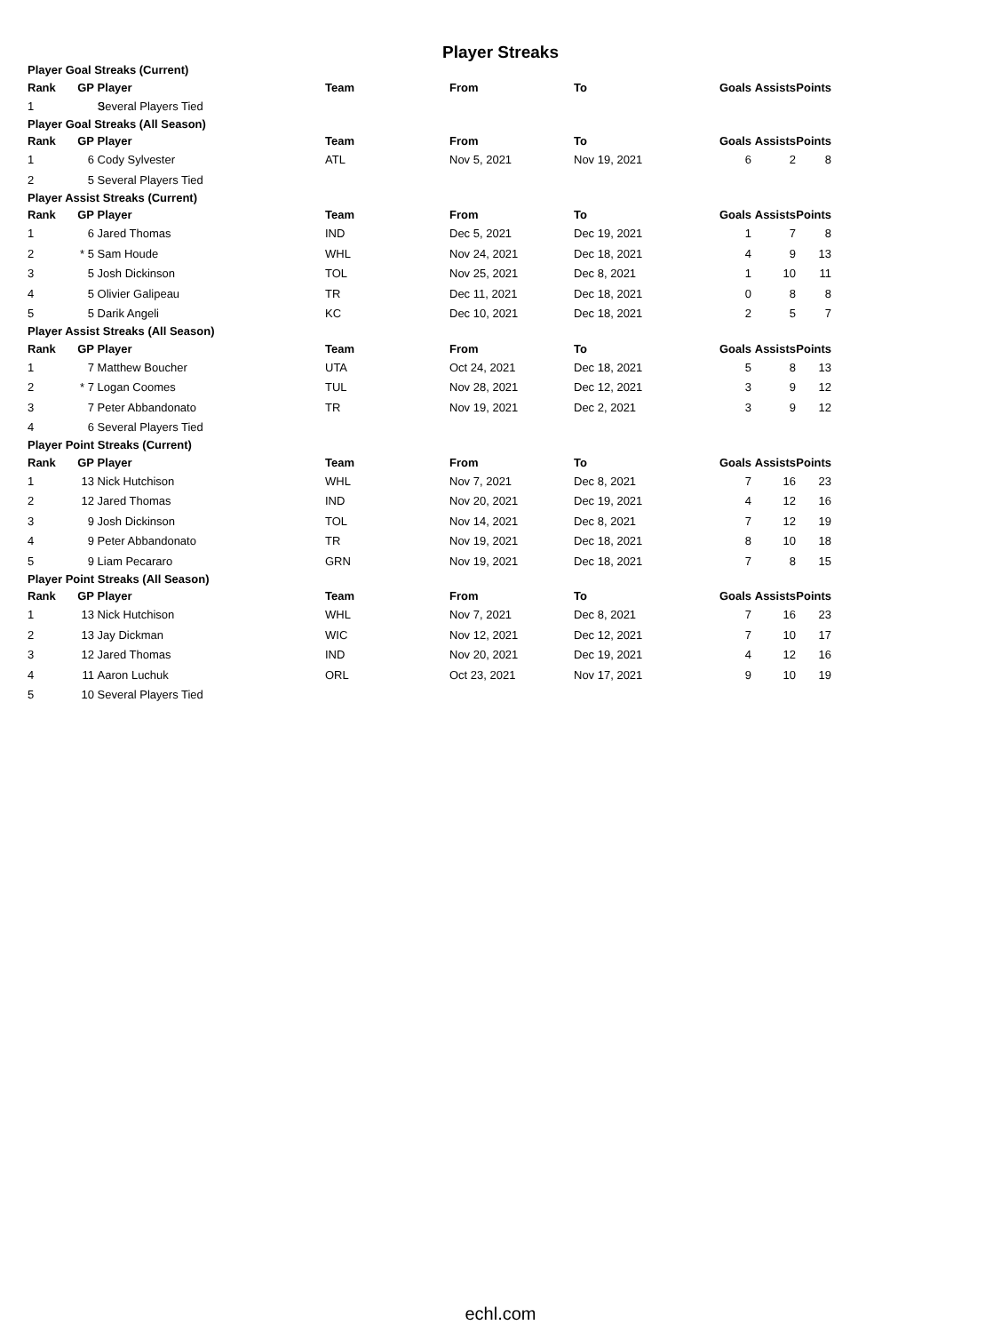Player Streaks
Player Goal Streaks (Current)
| Rank | GP | Player | Team | From | To | Goals | Assists | Points |
| --- | --- | --- | --- | --- | --- | --- | --- | --- |
| 1 | 3 | Several Players Tied | | | | | | |
Player Goal Streaks (All Season)
| Rank | GP | Player | Team | From | To | Goals | Assists | Points |
| --- | --- | --- | --- | --- | --- | --- | --- | --- |
| 1 | 6 | Cody Sylvester | ATL | Nov 5, 2021 | Nov 19, 2021 | 6 | 2 | 8 |
| 2 | 5 | Several Players Tied | | | | | | |
Player Assist Streaks (Current)
| Rank | GP | Player | Team | From | To | Goals | Assists | Points |
| --- | --- | --- | --- | --- | --- | --- | --- | --- |
| 1 | 6 | Jared Thomas | IND | Dec 5, 2021 | Dec 19, 2021 | 1 | 7 | 8 |
| 2 | * 5 | Sam Houde | WHL | Nov 24, 2021 | Dec 18, 2021 | 4 | 9 | 13 |
| 3 | 5 | Josh Dickinson | TOL | Nov 25, 2021 | Dec 8, 2021 | 1 | 10 | 11 |
| 4 | 5 | Olivier Galipeau | TR | Dec 11, 2021 | Dec 18, 2021 | 0 | 8 | 8 |
| 5 | 5 | Darik Angeli | KC | Dec 10, 2021 | Dec 18, 2021 | 2 | 5 | 7 |
Player Assist Streaks (All Season)
| Rank | GP | Player | Team | From | To | Goals | Assists | Points |
| --- | --- | --- | --- | --- | --- | --- | --- | --- |
| 1 | 7 | Matthew Boucher | UTA | Oct 24, 2021 | Dec 18, 2021 | 5 | 8 | 13 |
| 2 | * 7 | Logan Coomes | TUL | Nov 28, 2021 | Dec 12, 2021 | 3 | 9 | 12 |
| 3 | 7 | Peter Abbandonato | TR | Nov 19, 2021 | Dec 2, 2021 | 3 | 9 | 12 |
| 4 | 6 | Several Players Tied | | | | | | |
Player Point Streaks (Current)
| Rank | GP | Player | Team | From | To | Goals | Assists | Points |
| --- | --- | --- | --- | --- | --- | --- | --- | --- |
| 1 | 13 | Nick Hutchison | WHL | Nov 7, 2021 | Dec 8, 2021 | 7 | 16 | 23 |
| 2 | 12 | Jared Thomas | IND | Nov 20, 2021 | Dec 19, 2021 | 4 | 12 | 16 |
| 3 | 9 | Josh Dickinson | TOL | Nov 14, 2021 | Dec 8, 2021 | 7 | 12 | 19 |
| 4 | 9 | Peter Abbandonato | TR | Nov 19, 2021 | Dec 18, 2021 | 8 | 10 | 18 |
| 5 | 9 | Liam Pecararo | GRN | Nov 19, 2021 | Dec 18, 2021 | 7 | 8 | 15 |
Player Point Streaks (All Season)
| Rank | GP | Player | Team | From | To | Goals | Assists | Points |
| --- | --- | --- | --- | --- | --- | --- | --- | --- |
| 1 | 13 | Nick Hutchison | WHL | Nov 7, 2021 | Dec 8, 2021 | 7 | 16 | 23 |
| 2 | 13 | Jay Dickman | WIC | Nov 12, 2021 | Dec 12, 2021 | 7 | 10 | 17 |
| 3 | 12 | Jared Thomas | IND | Nov 20, 2021 | Dec 19, 2021 | 4 | 12 | 16 |
| 4 | 11 | Aaron Luchuk | ORL | Oct 23, 2021 | Nov 17, 2021 | 9 | 10 | 19 |
| 5 | 10 | Several Players Tied | | | | | | |
echl.com